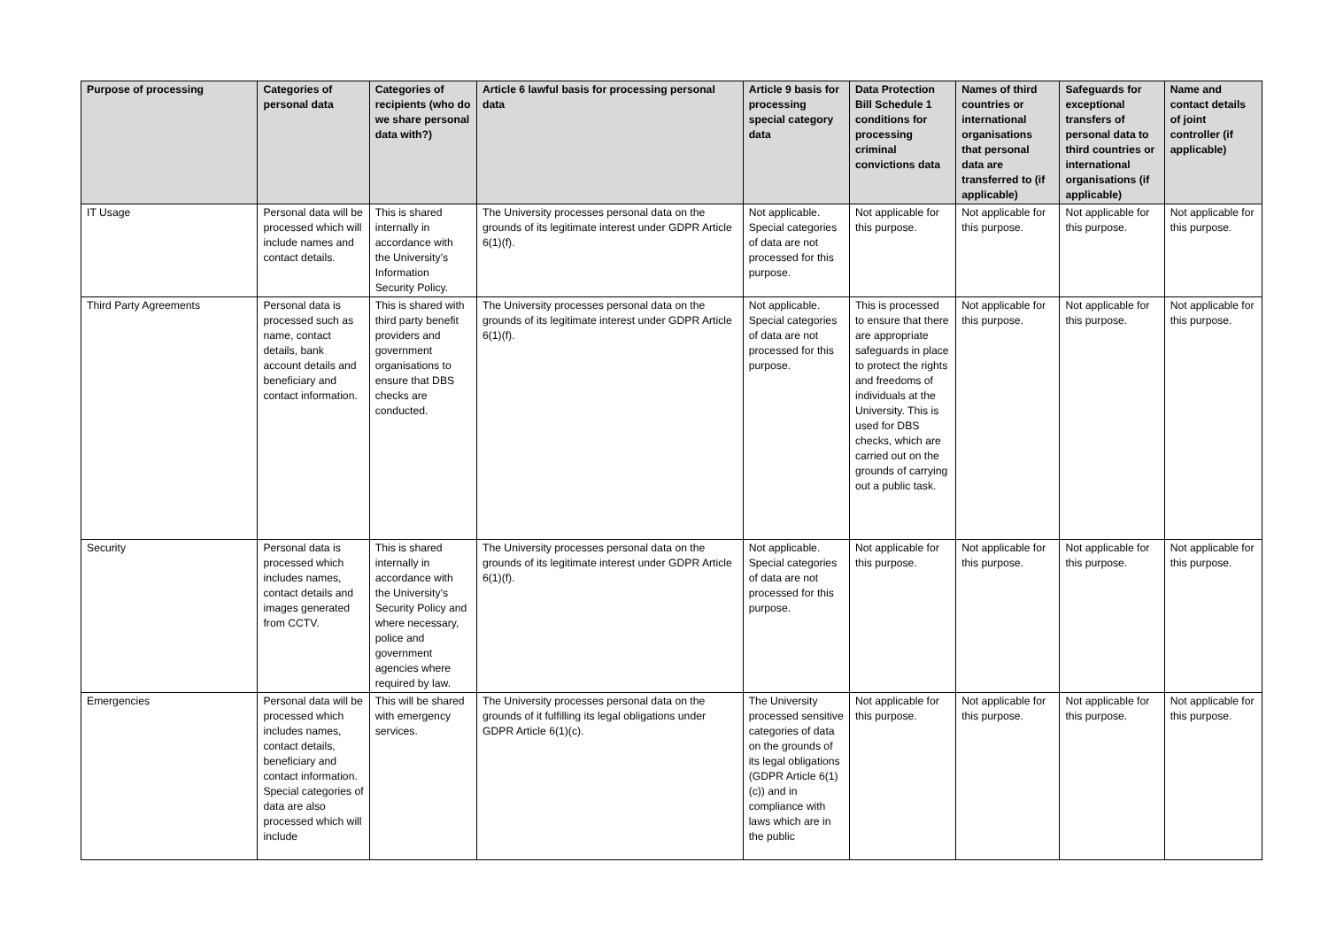| Purpose of processing | Categories of personal data | Categories of recipients (who do we share personal data with?) | Article 6 lawful basis for processing personal data | Article 9 basis for processing special category data | Data Protection Bill Schedule 1 conditions for processing criminal convictions data | Names of third countries or international organisations that personal data are transferred to (if applicable) | Safeguards for exceptional transfers of personal data to third countries or international organisations (if applicable) | Name and contact details of joint controller (if applicable) |
| --- | --- | --- | --- | --- | --- | --- | --- | --- |
| IT Usage | Personal data will be processed which will include names and contact details. | This is shared internally in accordance with the University’s Information Security Policy. | The University processes personal data on the grounds of its legitimate interest under GDPR Article 6(1)(f). | Not applicable. Special categories of data are not processed for this purpose. | Not applicable for this purpose. | Not applicable for this purpose. | Not applicable for this purpose. | Not applicable for this purpose. |
| Third Party Agreements | Personal data is processed such as name, contact details, bank account details and beneficiary and contact information. | This is shared with third party benefit providers and government organisations to ensure that DBS checks are conducted. | The University processes personal data on the grounds of its legitimate interest under GDPR Article 6(1)(f). | Not applicable. Special categories of data are not processed for this purpose. | This is processed to ensure that there are appropriate safeguards in place to protect the rights and freedoms of individuals at the University. This is used for DBS checks, which are carried out on the grounds of carrying out a public task. | Not applicable for this purpose. | Not applicable for this purpose. | Not applicable for this purpose. |
| Security | Personal data is processed which includes names, contact details and images generated from CCTV. | This is shared internally in accordance with the University’s Security Policy and where necessary, police and government agencies where required by law. | The University processes personal data on the grounds of its legitimate interest under GDPR Article 6(1)(f). | Not applicable. Special categories of data are not processed for this purpose. | Not applicable for this purpose. | Not applicable for this purpose. | Not applicable for this purpose. | Not applicable for this purpose. |
| Emergencies | Personal data will be processed which includes names, contact details, beneficiary and contact information. Special categories of data are also processed which will include | This will be shared with emergency services. | The University processes personal data on the grounds of it fulfilling its legal obligations under GDPR Article 6(1)(c). | The University processed sensitive categories of data on the grounds of its legal obligations (GDPR Article 6(1)(c)) and in compliance with laws which are in the public | Not applicable for this purpose. | Not applicable for this purpose. | Not applicable for this purpose. | Not applicable for this purpose. |